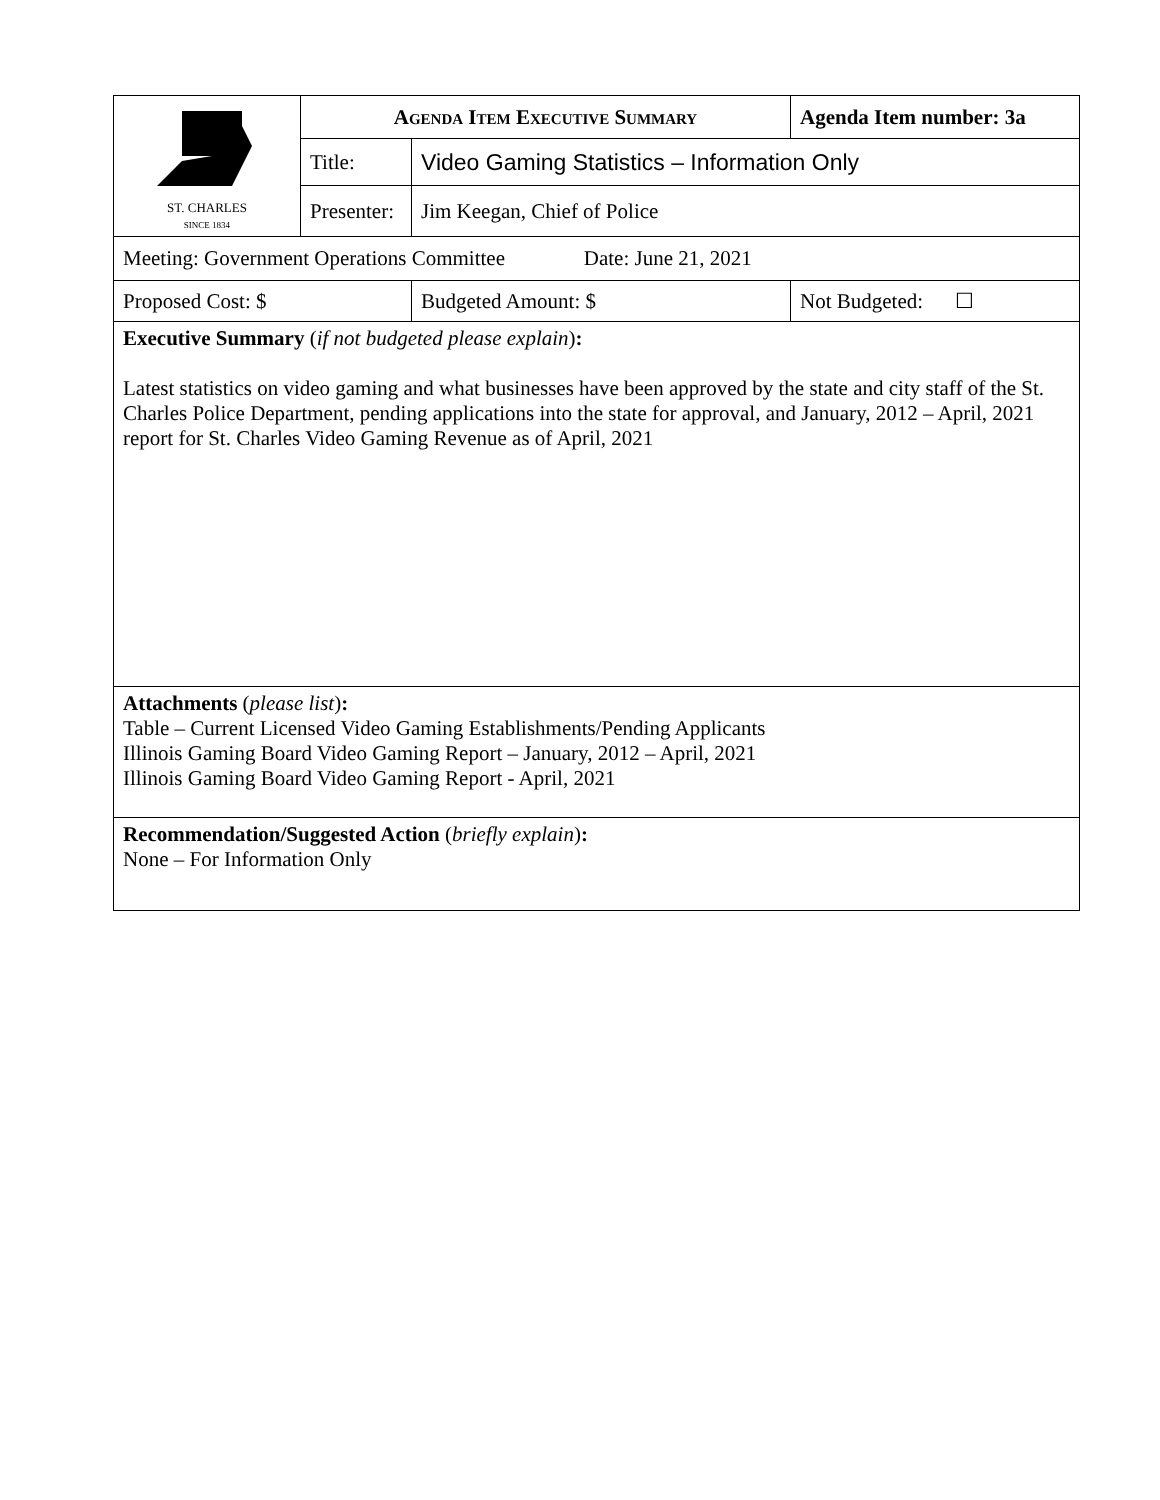| ST. CHARLES SINCE 1834 | Agenda Item Executive Summary | | | Agenda Item number: 3a |
| | Title: | Video Gaming Statistics – Information Only | | |
| | Presenter: | Jim Keegan, Chief of Police | | |
| Meeting: Government Operations Committee Date: June 21, 2021 | | | | |
| Proposed Cost: $ | | | Budgeted Amount: $ | Not Budgeted: ☐ |
| Executive Summary ( if not budgeted please explain ) : Latest statistics on video gaming and what businesses have been approved by the state and city staff of the St. Charles Police Department, pending applications into the state for approval, and January, 2012 – April, 2021 report for St. Charles Video Gaming Revenue as of April, 2021 | | | | |
| Attachments ( please list ) : Table – Current Licensed Video Gaming Establishments/Pending Applicants Illinois Gaming Board Video Gaming Report – January, 2012 – April, 2021 Illinois Gaming Board Video Gaming Report - April, 2021 | | | | |
| Recommendation/Suggested Action ( briefly explain ) : None – For Information Only | | | | |